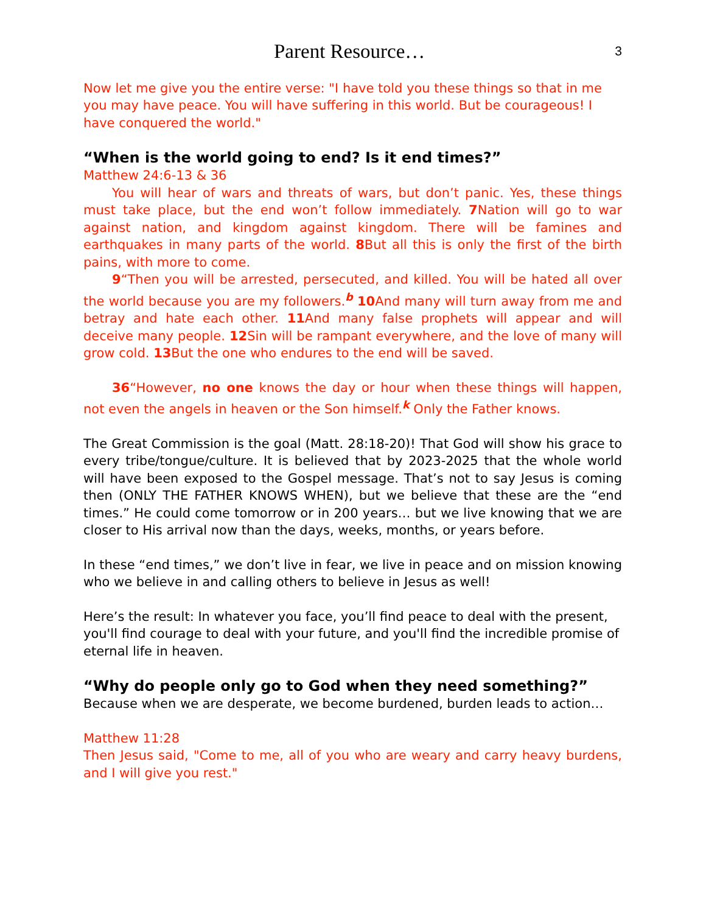Parent Resource…
3
Now let me give you the entire verse: "I have told you these things so that in me you may have peace. You will have suffering in this world. But be courageous! I have conquered the world."
“When is the world going to end? Is it end times?”
Matthew 24:6-13 & 36
You will hear of wars and threats of wars, but don’t panic. Yes, these things must take place, but the end won’t follow immediately. 7 Nation will go to war against nation, and kingdom against kingdom. There will be famines and earthquakes in many parts of the world. 8 But all this is only the first of the birth pains, with more to come.
9“Then you will be arrested, persecuted, and killed. You will be hated all over the world because you are my followers.<sup>b</sup> 10 And many will turn away from me and betray and hate each other. 11 And many false prophets will appear and will deceive many people. 12 Sin will be rampant everywhere, and the love of many will grow cold. 13 But the one who endures to the end will be saved.
36“However, no one knows the day or hour when these things will happen, not even the angels in heaven or the Son himself.<sup>k</sup> Only the Father knows.
The Great Commission is the goal (Matt. 28:18-20)! That God will show his grace to every tribe/tongue/culture. It is believed that by 2023-2025 that the whole world will have been exposed to the Gospel message. That’s not to say Jesus is coming then (ONLY THE FATHER KNOWS WHEN), but we believe that these are the “end times.” He could come tomorrow or in 200 years… but we live knowing that we are closer to His arrival now than the days, weeks, months, or years before.
In these “end times,” we don’t live in fear, we live in peace and on mission knowing who we believe in and calling others to believe in Jesus as well!
Here’s the result: In whatever you face, you’ll find peace to deal with the present, you'll find courage to deal with your future, and you'll find the incredible promise of eternal life in heaven.
“Why do people only go to God when they need something?”
Because when we are desperate, we become burdened, burden leads to action…
Matthew 11:28
Then Jesus said, "Come to me, all of you who are weary and carry heavy burdens, and I will give you rest."